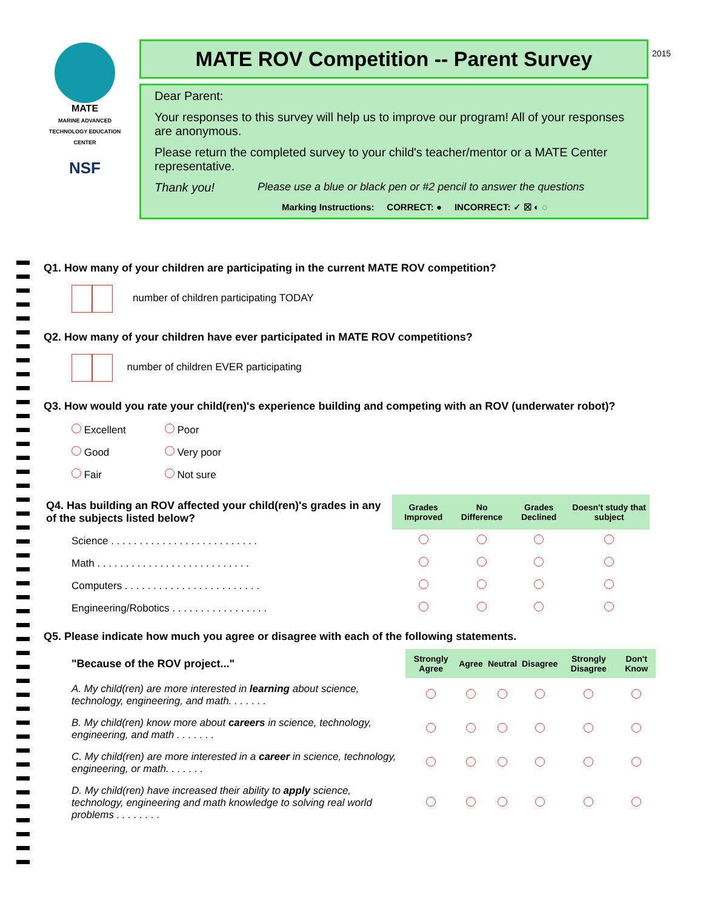MATE
MARINE ADVANCED TECHNOLOGY EDUCATION CENTER
NSF
2015
MATE ROV Competition -- Parent Survey
Dear Parent:
Your responses to this survey will help us to improve our program! All of your responses are anonymous.
Please return the completed survey to your child's teacher/mentor or a MATE Center representative.
Thank you! Please use a blue or black pen or #2 pencil to answer the questions
Marking Instructions: CORRECT: ● INCORRECT: ✓ ☒ ◐ ◌
Q1. How many of your children are participating in the current MATE ROV competition?
number of children participating TODAY
Q2. How many of your children have ever participated in MATE ROV competitions?
number of children EVER participating
Q3. How would you rate your child(ren)'s experience building and competing with an ROV (underwater robot)?
| Excellent | Poor |
| Good | Very poor |
| Fair | Not sure |
| Q4. Has building an ROV affected your child(ren)'s grades in any of the subjects listed below? | Grades Improved | No Difference | Grades Declined | Doesn't study that subject |
| Science . . . . . . . . . . . . . . . . . . . . . . . . . . | | | | |
| Math . . . . . . . . . . . . . . . . . . . . . . . . . . . | | | | |
| Computers . . . . . . . . . . . . . . . . . . . . . . . . | | | | |
| Engineering/Robotics . . . . . . . . . . . . . . . . . | | | | |
Q5. Please indicate how much you agree or disagree with each of the following statements.
| "Because of the ROV project..." | Strongly Agree | Agree | Neutral | Disagree | Strongly Disagree | Don't Know |
| A. My child(ren) are more interested in learning about science, technology, engineering, and math. . . . . . . | | | | | | |
| B. My child(ren) know more about careers in science, technology, engineering, and math . . . . . . . | | | | | | |
| C. My child(ren) are more interested in a career in science, technology, engineering, or math. . . . . . . | | | | | | |
| D. My child(ren) have increased their ability to apply science, technology, engineering and math knowledge to solving real world problems . . . . . . . . | | | | | | |